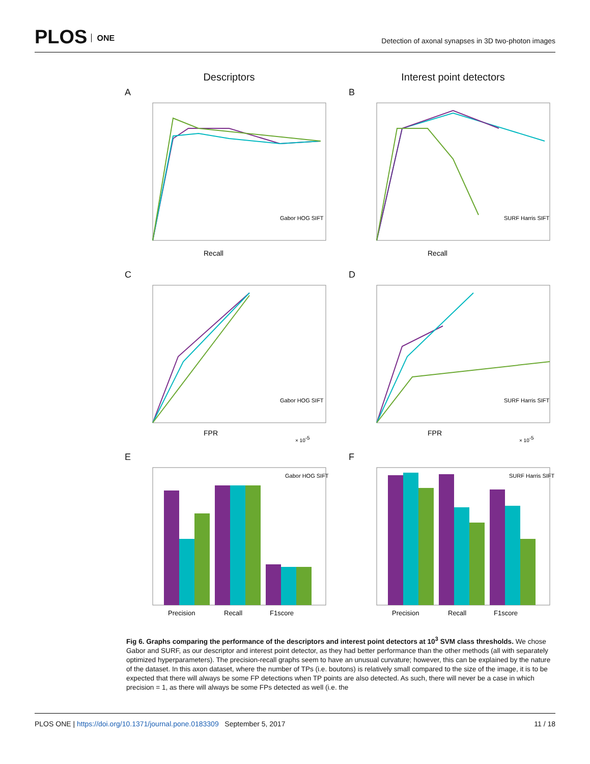PLOS ONE
Detection of axonal synapses in 3D two-photon images
Descriptors
Interest point detectors
A
Recall
Gabor HOG SIFT
B
Recall
SURF Harris SIFT
C
FPR
× 10-5
Gabor HOG SIFT
D
FPR
× 10-5
SURF Harris SIFT
E
Precision
Recall
F1score
Gabor HOG SIFT
F
Precision
Recall
F1score
SURF Harris SIFT
Fig 6. Graphs comparing the performance of the descriptors and interest point detectors at 10<sup>3</sup> SVM class thresholds. We chose Gabor and SURF, as our descriptor and interest point detector, as they had better performance than the other methods (all with separately optimized hyperparameters). The precision-recall graphs seem to have an unusual curvature; however, this can be explained by the nature of the dataset. In this axon dataset, where the number of TPs (i.e. boutons) is relatively small compared to the size of the image, it is to be expected that there will always be some FP detections when TP points are also detected. As such, there will never be a case in which precision = 1, as there will always be some FPs detected as well (i.e. the
PLOS ONE | https://doi.org/10.1371/journal.pone.0183309 September 5, 2017
11 / 18